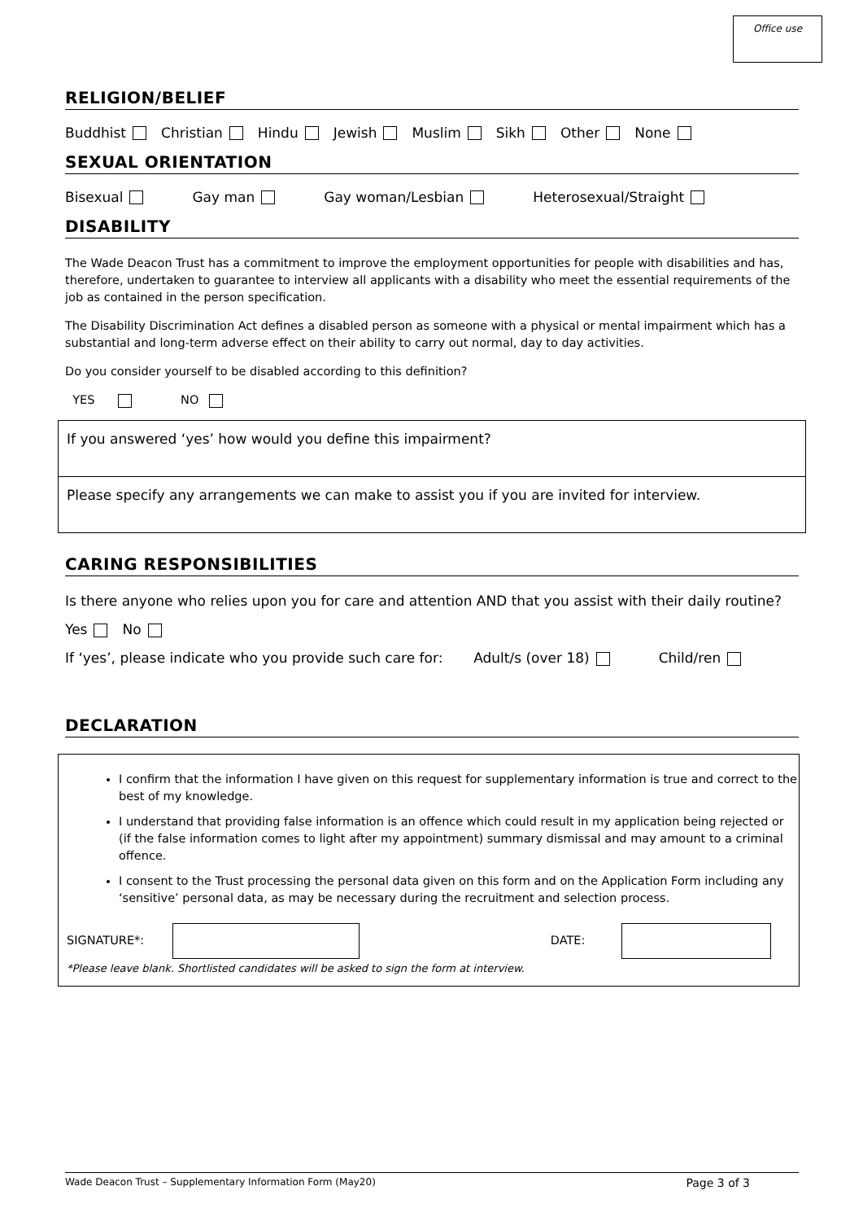Office use
RELIGION/BELIEF
Buddhist Christian Hindu Jewish Muslim Sikh Other None
SEXUAL ORIENTATION
Bisexual Gay man Gay woman/Lesbian Heterosexual/Straight
DISABILITY
The Wade Deacon Trust has a commitment to improve the employment opportunities for people with disabilities and has, therefore, undertaken to guarantee to interview all applicants with a disability who meet the essential requirements of the job as contained in the person specification.
The Disability Discrimination Act defines a disabled person as someone with a physical or mental impairment which has a substantial and long-term adverse effect on their ability to carry out normal, day to day activities.
Do you consider yourself to be disabled according to this definition?
YES NO
If you answered ‘yes’ how would you define this impairment?
Please specify any arrangements we can make to assist you if you are invited for interview.
CARING RESPONSIBILITIES
Is there anyone who relies upon you for care and attention AND that you assist with their daily routine?
Yes No
If ‘yes’, please indicate who you provide such care for: Adult/s (over 18) Child/ren
DECLARATION
I confirm that the information I have given on this request for supplementary information is true and correct to the best of my knowledge.
I understand that providing false information is an offence which could result in my application being rejected or (if the false information comes to light after my appointment) summary dismissal and may amount to a criminal offence.
I consent to the Trust processing the personal data given on this form and on the Application Form including any ‘sensitive’ personal data, as may be necessary during the recruitment and selection process.
SIGNATURE*: DATE:
*Please leave blank. Shortlisted candidates will be asked to sign the form at interview.
Wade Deacon Trust – Supplementary Information Form (May20) Page 3 of 3